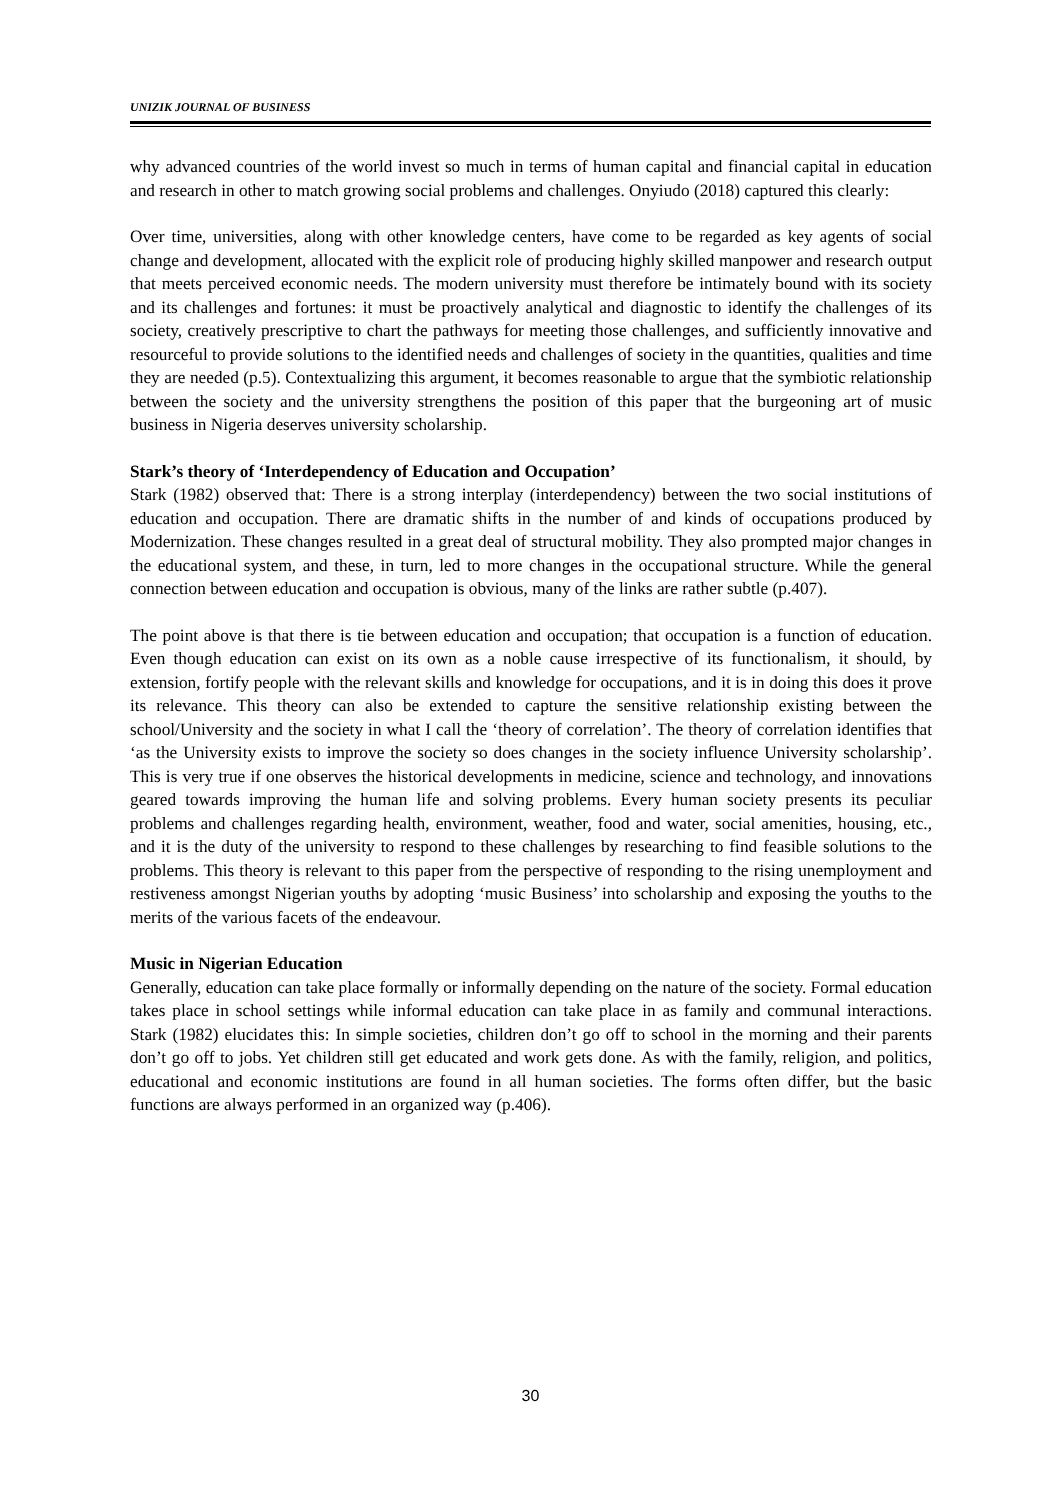UNIZIK JOURNAL OF BUSINESS
why advanced countries of the world invest so much in terms of human capital and financial capital in education and research in other to match growing social problems and challenges. Onyiudo (2018) captured this clearly:
Over time, universities, along with other knowledge centers, have come to be regarded as key agents of social change and development, allocated with the explicit role of producing highly skilled manpower and research output that meets perceived economic needs. The modern university must therefore be intimately bound with its society and its challenges and fortunes: it must be proactively analytical and diagnostic to identify the challenges of its society, creatively prescriptive to chart the pathways for meeting those challenges, and sufficiently innovative and resourceful to provide solutions to the identified needs and challenges of society in the quantities, qualities and time they are needed (p.5). Contextualizing this argument, it becomes reasonable to argue that the symbiotic relationship between the society and the university strengthens the position of this paper that the burgeoning art of music business in Nigeria deserves university scholarship.
Stark’s theory of ‘Interdependency of Education and Occupation’
Stark (1982) observed that: There is a strong interplay (interdependency) between the two social institutions of education and occupation. There are dramatic shifts in the number of and kinds of occupations produced by Modernization. These changes resulted in a great deal of structural mobility. They also prompted major changes in the educational system, and these, in turn, led to more changes in the occupational structure. While the general connection between education and occupation is obvious, many of the links are rather subtle (p.407).
The point above is that there is tie between education and occupation; that occupation is a function of education. Even though education can exist on its own as a noble cause irrespective of its functionalism, it should, by extension, fortify people with the relevant skills and knowledge for occupations, and it is in doing this does it prove its relevance. This theory can also be extended to capture the sensitive relationship existing between the school/University and the society in what I call the ‘theory of correlation’. The theory of correlation identifies that ‘as the University exists to improve the society so does changes in the society influence University scholarship’. This is very true if one observes the historical developments in medicine, science and technology, and innovations geared towards improving the human life and solving problems. Every human society presents its peculiar problems and challenges regarding health, environment, weather, food and water, social amenities, housing, etc., and it is the duty of the university to respond to these challenges by researching to find feasible solutions to the problems. This theory is relevant to this paper from the perspective of responding to the rising unemployment and restiveness amongst Nigerian youths by adopting ‘music Business’ into scholarship and exposing the youths to the merits of the various facets of the endeavour.
Music in Nigerian Education
Generally, education can take place formally or informally depending on the nature of the society. Formal education takes place in school settings while informal education can take place in as family and communal interactions. Stark (1982) elucidates this: In simple societies, children don’t go off to school in the morning and their parents don’t go off to jobs. Yet children still get educated and work gets done. As with the family, religion, and politics, educational and economic institutions are found in all human societies. The forms often differ, but the basic functions are always performed in an organized way (p.406).
30